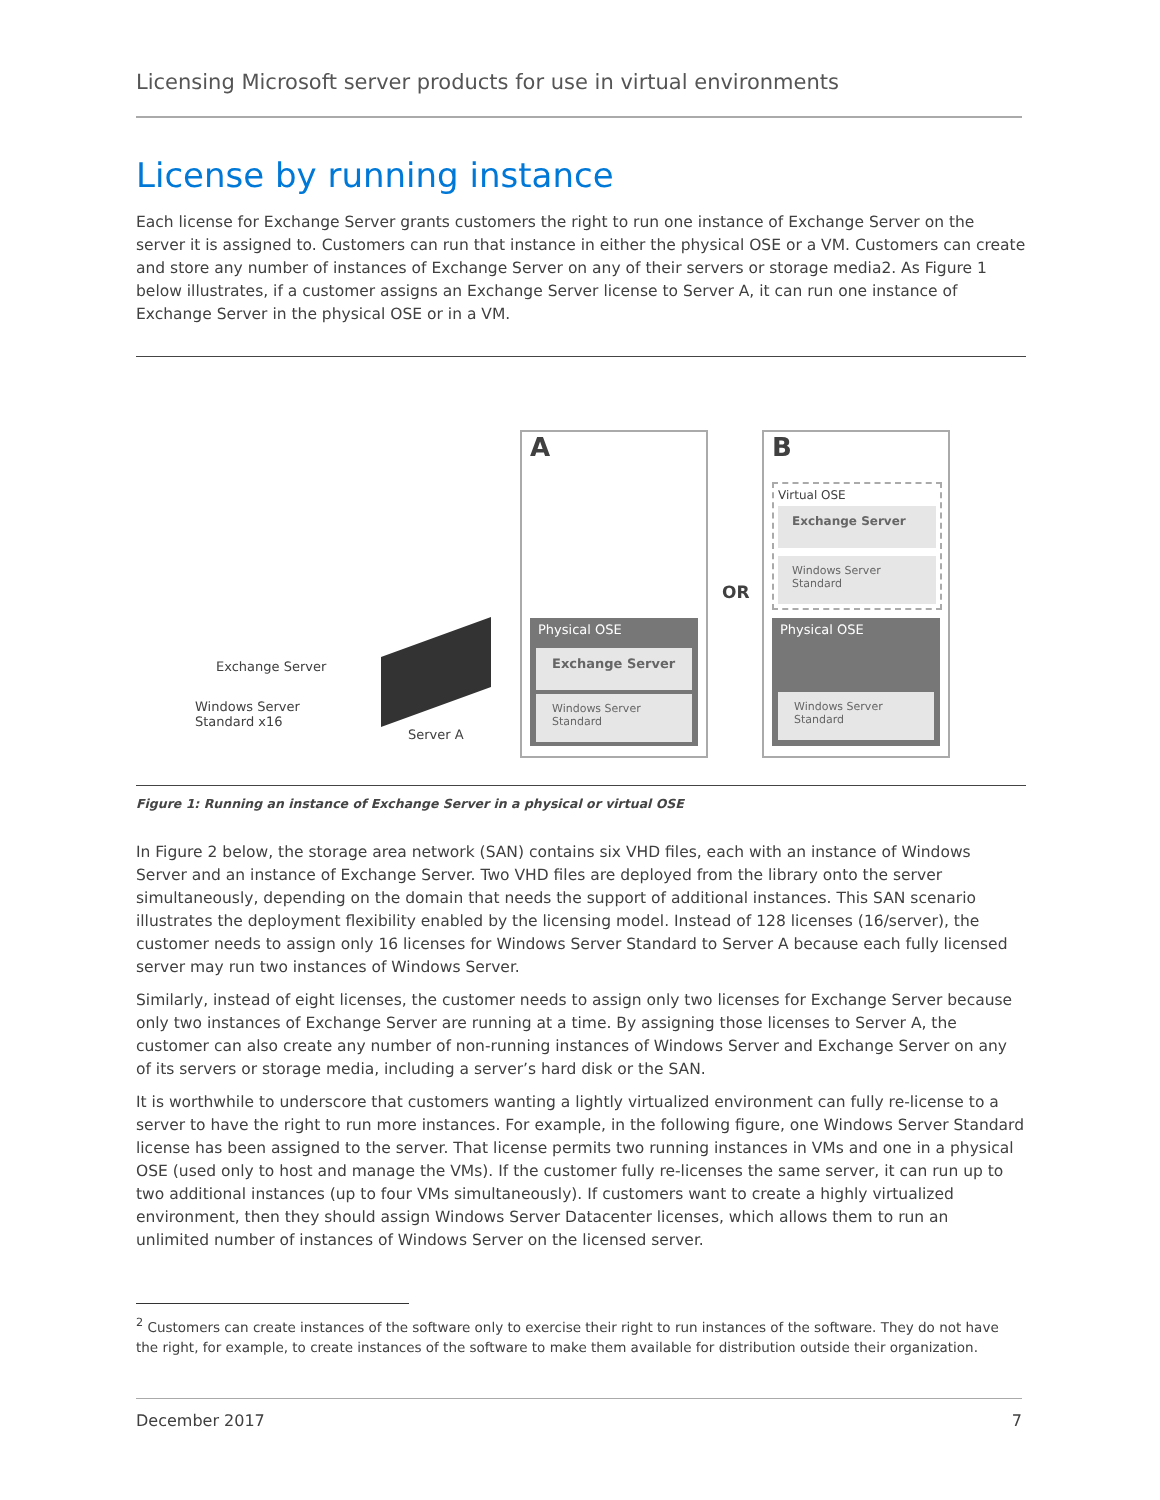Licensing Microsoft server products for use in virtual environments
License by running instance
Each license for Exchange Server grants customers the right to run one instance of Exchange Server on the server it is assigned to. Customers can run that instance in either the physical OSE or a VM. Customers can create and store any number of instances of Exchange Server on any of their servers or storage media2. As Figure 1 below illustrates, if a customer assigns an Exchange Server license to Server A, it can run one instance of Exchange Server in the physical OSE or in a VM.
Exchange Server
Windows Server
Standard x16
Server A
A
Physical OSE
Exchange Server
Windows Server
Standard
OR
B
Virtual OSE
Exchange Server
Windows Server
Standard
Physical OSE
Windows Server
Standard
Figure 1: Running an instance of Exchange Server in a physical or virtual OSE
In Figure 2 below, the storage area network (SAN) contains six VHD files, each with an instance of Windows Server and an instance of Exchange Server. Two VHD files are deployed from the library onto the server simultaneously, depending on the domain that needs the support of additional instances. This SAN scenario illustrates the deployment flexibility enabled by the licensing model. Instead of 128 licenses (16/server), the customer needs to assign only 16 licenses for Windows Server Standard to Server A because each fully licensed server may run two instances of Windows Server.
Similarly, instead of eight licenses, the customer needs to assign only two licenses for Exchange Server because only two instances of Exchange Server are running at a time. By assigning those licenses to Server A, the customer can also create any number of non-running instances of Windows Server and Exchange Server on any of its servers or storage media, including a server’s hard disk or the SAN.
It is worthwhile to underscore that customers wanting a lightly virtualized environment can fully re-license to a server to have the right to run more instances. For example, in the following figure, one Windows Server Standard license has been assigned to the server. That license permits two running instances in VMs and one in a physical OSE (used only to host and manage the VMs). If the customer fully re-licenses the same server, it can run up to two additional instances (up to four VMs simultaneously). If customers want to create a highly virtualized environment, then they should assign Windows Server Datacenter licenses, which allows them to run an unlimited number of instances of Windows Server on the licensed server.
<sup>2</sup> Customers can create instances of the software only to exercise their right to run instances of the software. They do not have the right, for example, to create instances of the software to make them available for distribution outside their organization.
December 2017 7